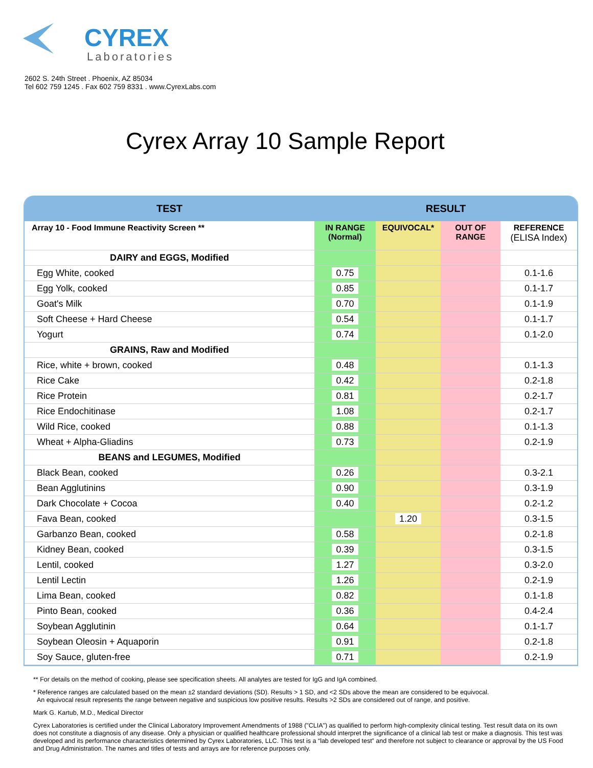CYREX
Laboratories
2602 S. 24th Street . Phoenix, AZ 85034
Tel 602 759 1245 . Fax 602 759 8331 . www.CyrexLabs.com
Cyrex Array 10 Sample Report
| TEST | RESULT | | | |
| --- | --- | --- | --- | --- |
| Array 10 - Food Immune Reactivity Screen ** | IN RANGE (Normal) | EQUIVOCAL* | OUT OF RANGE | REFERENCE (ELISA Index) |
| DAIRY and EGGS, Modified | | | | |
| Egg White, cooked | 0.75 | | | 0.1-1.6 |
| Egg Yolk, cooked | 0.85 | | | 0.1-1.7 |
| Goat's Milk | 0.70 | | | 0.1-1.9 |
| Soft Cheese + Hard Cheese | 0.54 | | | 0.1-1.7 |
| Yogurt | 0.74 | | | 0.1-2.0 |
| GRAINS, Raw and Modified | | | | |
| Rice, white + brown, cooked | 0.48 | | | 0.1-1.3 |
| Rice Cake | 0.42 | | | 0.2-1.8 |
| Rice Protein | 0.81 | | | 0.2-1.7 |
| Rice Endochitinase | 1.08 | | | 0.2-1.7 |
| Wild Rice, cooked | 0.88 | | | 0.1-1.3 |
| Wheat + Alpha-Gliadins | 0.73 | | | 0.2-1.9 |
| BEANS and LEGUMES, Modified | | | | |
| Black Bean, cooked | 0.26 | | | 0.3-2.1 |
| Bean Agglutinins | 0.90 | | | 0.3-1.9 |
| Dark Chocolate + Cocoa | 0.40 | | | 0.2-1.2 |
| Fava Bean, cooked | | 1.20 | | 0.3-1.5 |
| Garbanzo Bean, cooked | 0.58 | | | 0.2-1.8 |
| Kidney Bean, cooked | 0.39 | | | 0.3-1.5 |
| Lentil, cooked | 1.27 | | | 0.3-2.0 |
| Lentil Lectin | 1.26 | | | 0.2-1.9 |
| Lima Bean, cooked | 0.82 | | | 0.1-1.8 |
| Pinto Bean, cooked | 0.36 | | | 0.4-2.4 |
| Soybean Agglutinin | 0.64 | | | 0.1-1.7 |
| Soybean Oleosin + Aquaporin | 0.91 | | | 0.2-1.8 |
| Soy Sauce, gluten-free | 0.71 | | | 0.2-1.9 |
** For details on the method of cooking, please see specification sheets. All analytes are tested for IgG and IgA combined.
* Reference ranges are calculated based on the mean ±2 standard deviations (SD). Results > 1 SD, and <2 SDs above the mean are considered to be equivocal.
An equivocal result represents the range between negative and suspicious low positive results. Results >2 SDs are considered out of range, and positive.
Mark G. Kartub, M.D., Medical Director
Cyrex Laboratories is certified under the Clinical Laboratory Improvement Amendments of 1988 ("CLIA") as qualified to perform high-complexity clinical testing. Test result data on its own does not constitute a diagnosis of any disease. Only a physician or qualified healthcare professional should interpret the significance of a clinical lab test or make a diagnosis. This test was developed and its performance characteristics determined by Cyrex Laboratories, LLC. This test is a “lab developed test” and therefore not subject to clearance or approval by the US Food and Drug Administration. The names and titles of tests and arrays are for reference purposes only.